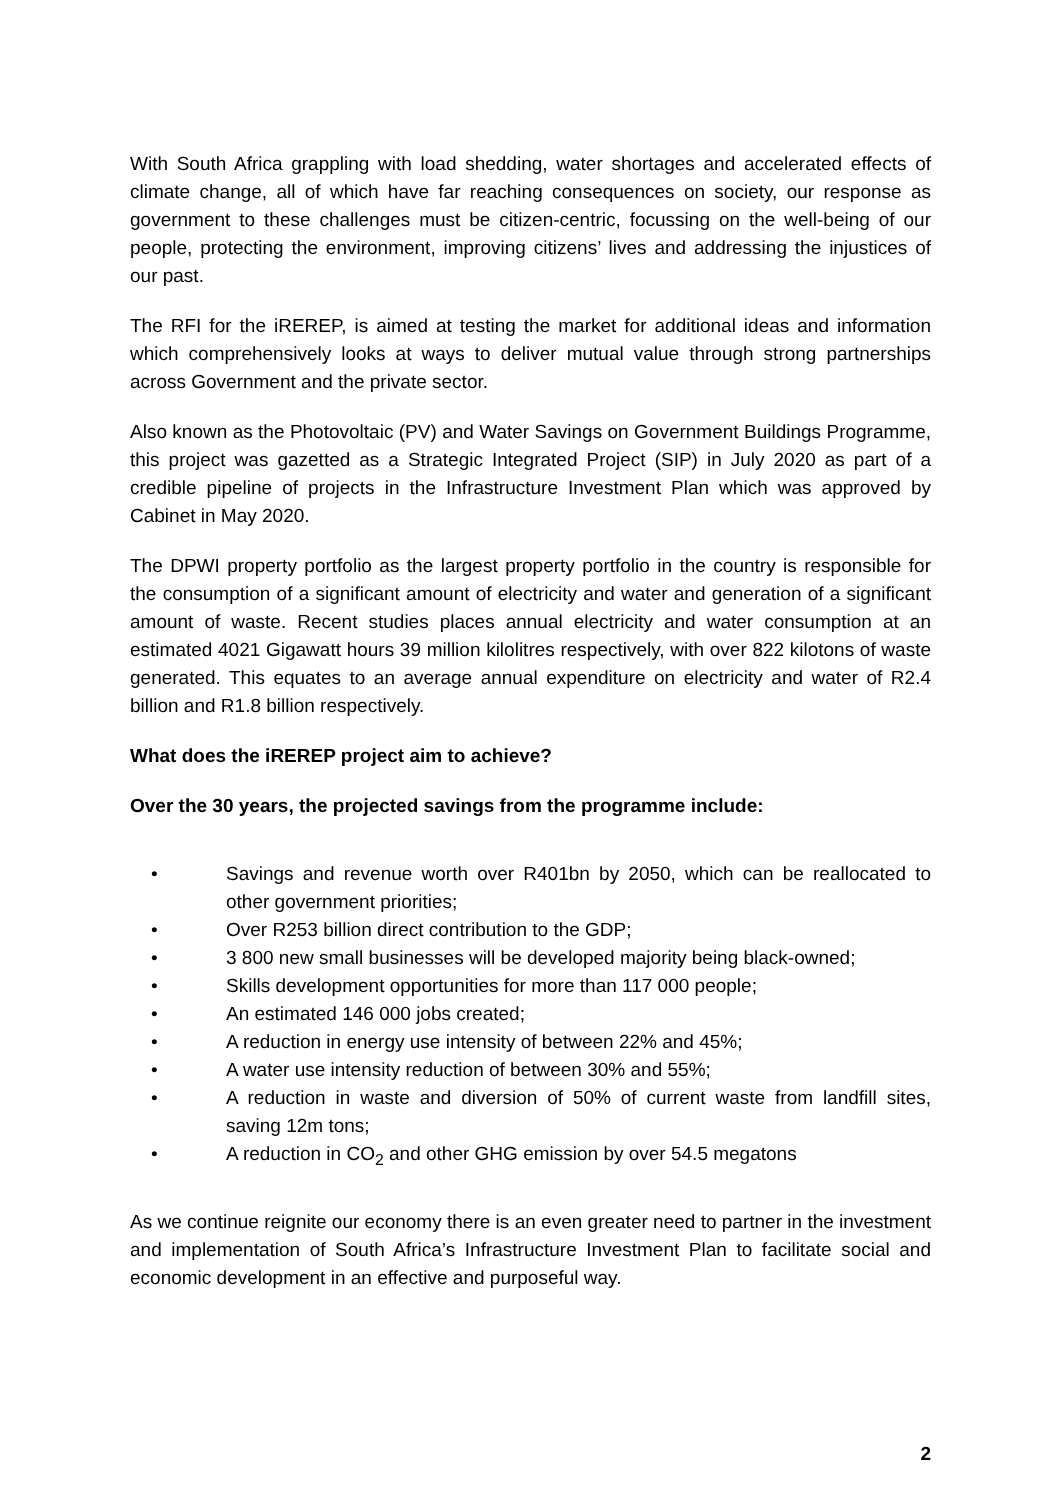With South Africa grappling with load shedding, water shortages and accelerated effects of climate change, all of which have far reaching consequences on society, our response as government to these challenges must be citizen-centric, focussing on the well-being of our people, protecting the environment, improving citizens’ lives and addressing the injustices of our past.
The RFI for the iREREP, is aimed at testing the market for additional ideas and information which comprehensively looks at ways to deliver mutual value through strong partnerships across Government and the private sector.
Also known as the Photovoltaic (PV) and Water Savings on Government Buildings Programme, this project was gazetted as a Strategic Integrated Project (SIP) in July 2020 as part of a credible pipeline of projects in the Infrastructure Investment Plan which was approved by Cabinet in May 2020.
The DPWI property portfolio as the largest property portfolio in the country is responsible for the consumption of a significant amount of electricity and water and generation of a significant amount of waste. Recent studies places annual electricity and water consumption at an estimated 4021 Gigawatt hours 39 million kilolitres respectively, with over 822 kilotons of waste generated. This equates to an average annual expenditure on electricity and water of R2.4 billion and R1.8 billion respectively.
What does the iREREP project aim to achieve?
Over the 30 years, the projected savings from the programme include:
• Savings and revenue worth over R401bn by 2050, which can be reallocated to other government priorities;
• Over R253 billion direct contribution to the GDP;
• 3 800 new small businesses will be developed majority being black-owned;
• Skills development opportunities for more than 117 000 people;
• An estimated 146 000 jobs created;
• A reduction in energy use intensity of between 22% and 45%;
• A water use intensity reduction of between 30% and 55%;
• A reduction in waste and diversion of 50% of current waste from landfill sites, saving 12m tons;
• A reduction in CO<sub>2</sub> and other GHG emission by over 54.5 megatons
As we continue reignite our economy there is an even greater need to partner in the investment and implementation of South Africa’s Infrastructure Investment Plan to facilitate social and economic development in an effective and purposeful way.
2